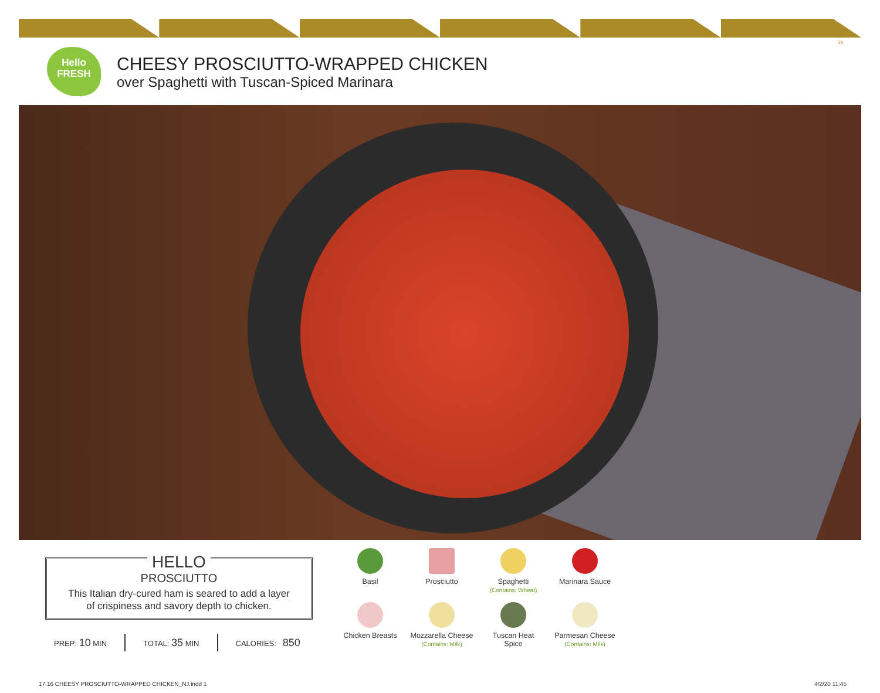16
Hello
FRESH
CHEESY PROSCIUTTO-WRAPPED CHICKEN
over Spaghetti with Tuscan-Spiced Marinara
HELLO
PROSCIUTTO
This Italian dry-cured ham is seared to add a layer
of crispiness and savory depth to chicken.
PREP: 10 MIN TOTAL: 35 MIN CALORIES: 850
Basil
Prosciutto
Spaghetti
(Contains: Wheat)
Marinara Sauce
Chicken Breasts
Mozzarella Cheese
(Contains: Milk)
Tuscan Heat
Spice
Parmesan Cheese
(Contains: Milk)
17.16 CHEESY PROSCIUTTO-WRAPPED CHICKEN_NJ.indd 1
4/2/20 11:45